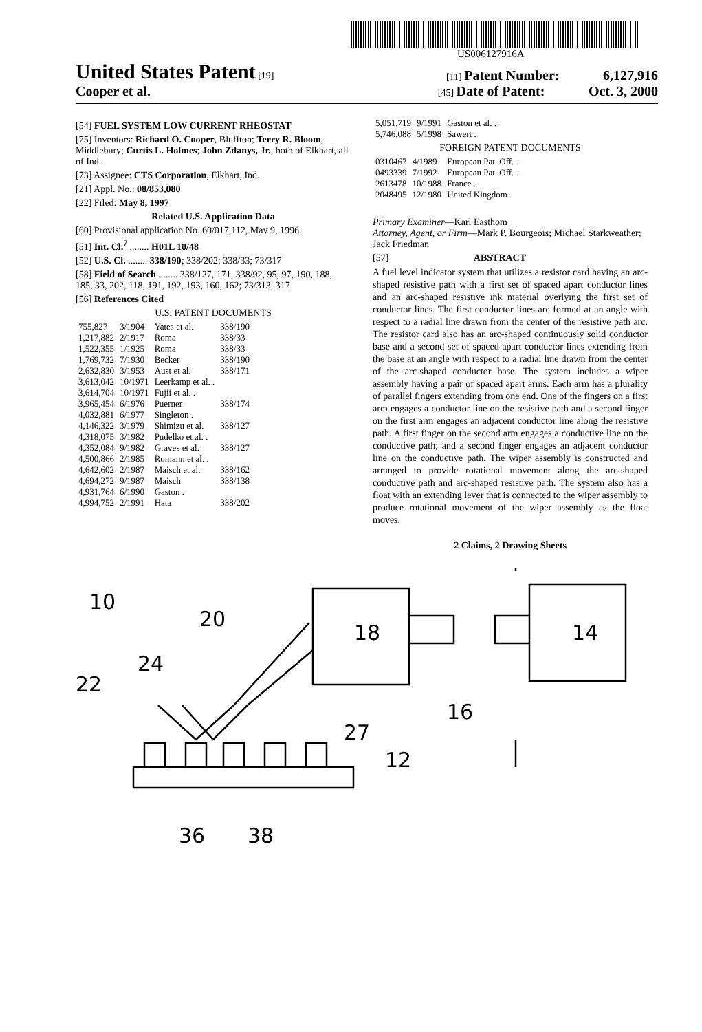US006127916A
United States Patent [19]
[11] Patent Number: 6,127,916
Cooper et al.
[45] Date of Patent: Oct. 3, 2000
[54] FUEL SYSTEM LOW CURRENT RHEOSTAT
[75] Inventors: Richard O. Cooper, Bluffton; Terry R. Bloom, Middlebury; Curtis L. Holmes; John Zdanys, Jr., both of Elkhart, all of Ind.
[73] Assignee: CTS Corporation, Elkhart, Ind.
[21] Appl. No.: 08/853,080
[22] Filed: May 8, 1997
Related U.S. Application Data
[60] Provisional application No. 60/017,112, May 9, 1996.
[51] Int. Cl.<sup>7</sup> ........ H01L 10/48
[52] U.S. Cl. ........ 338/190; 338/202; 338/33; 73/317
[58] Field of Search ........ 338/127, 171, 338/92, 95, 97, 190, 188, 185, 33, 202, 118, 191, 192, 193, 160, 162; 73/313, 317
[56] References Cited
U.S. PATENT DOCUMENTS
| 755,827 | 3/1904 | Yates et al. | 338/190 |
| 1,217,882 | 2/1917 | Roma | 338/33 |
| 1,522,355 | 1/1925 | Roma | 338/33 |
| 1,769,732 | 7/1930 | Becker | 338/190 |
| 2,632,830 | 3/1953 | Aust et al. | 338/171 |
| 3,613,042 | 10/1971 | Leerkamp et al. . | |
| 3,614,704 | 10/1971 | Fujii et al. . | |
| 3,965,454 | 6/1976 | Puerner | 338/174 |
| 4,032,881 | 6/1977 | Singleton . | |
| 4,146,322 | 3/1979 | Shimizu et al. | 338/127 |
| 4,318,075 | 3/1982 | Pudelko et al. . | |
| 4,352,084 | 9/1982 | Graves et al. | 338/127 |
| 4,500,866 | 2/1985 | Romann et al. . | |
| 4,642,602 | 2/1987 | Maisch et al. | 338/162 |
| 4,694,272 | 9/1987 | Maisch | 338/138 |
| 4,931,764 | 6/1990 | Gaston . | |
| 4,994,752 | 2/1991 | Hata | 338/202 |
| 5,051,719 | 9/1991 | Gaston et al. . |
| 5,746,088 | 5/1998 | Sawert . |
FOREIGN PATENT DOCUMENTS
| 0310467 | 4/1989 | European Pat. Off. . |
| 0493339 | 7/1992 | European Pat. Off. . |
| 2613478 | 10/1988 | France . |
| 2048495 | 12/1980 | United Kingdom . |
Primary Examiner—Karl Easthom
Attorney, Agent, or Firm—Mark P. Bourgeois; Michael Starkweather; Jack Friedman
[57] ABSTRACT
A fuel level indicator system that utilizes a resistor card having an arc-shaped resistive path with a first set of spaced apart conductor lines and an arc-shaped resistive ink material overlying the first set of conductor lines. The first conductor lines are formed at an angle with respect to a radial line drawn from the center of the resistive path arc. The resistor card also has an arc-shaped continuously solid conductor base and a second set of spaced apart conductor lines extending from the base at an angle with respect to a radial line drawn from the center of the arc-shaped conductor base. The system includes a wiper assembly having a pair of spaced apart arms. Each arm has a plurality of parallel fingers extending from one end. One of the fingers on a first arm engages a conductor line on the resistive path and a second finger on the first arm engages an adjacent conductor line along the resistive path. A first finger on the second arm engages a conductive line on the conductive path; and a second finger engages an adjacent conductor line on the conductive path. The wiper assembly is constructed and arranged to provide rotational movement along the arc-shaped conductive path and arc-shaped resistive path. The system also has a float with an extending lever that is connected to the wiper assembly to produce rotational movement of the wiper assembly as the float moves.
2 Claims, 2 Drawing Sheets
10
20
24
22
18
14
16
27
12
36
38